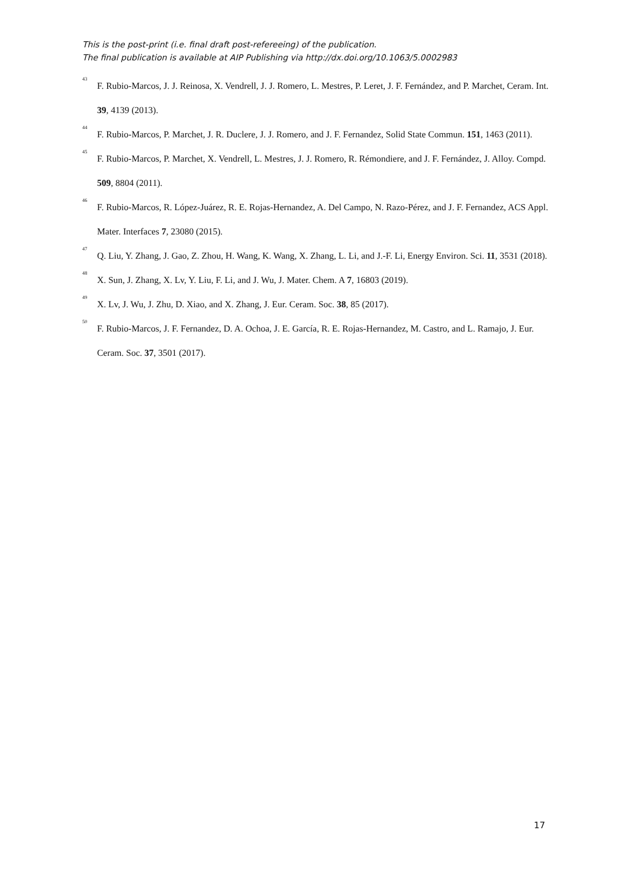This is the post-print (i.e. final draft post-refereeing) of the publication.
The final publication is available at AIP Publishing via http://dx.doi.org/10.1063/5.0002983
<sup>43</sup> F. Rubio-Marcos, J. J. Reinosa, X. Vendrell, J. J. Romero, L. Mestres, P. Leret, J. F. Fernández, and P. Marchet, Ceram. Int. 39, 4139 (2013).
<sup>44</sup> F. Rubio-Marcos, P. Marchet, J. R. Duclere, J. J. Romero, and J. F. Fernandez, Solid State Commun. 151, 1463 (2011).
<sup>45</sup> F. Rubio-Marcos, P. Marchet, X. Vendrell, L. Mestres, J. J. Romero, R. Rémondiere, and J. F. Fernández, J. Alloy. Compd. 509, 8804 (2011).
<sup>46</sup> F. Rubio-Marcos, R. López-Juárez, R. E. Rojas-Hernandez, A. Del Campo, N. Razo-Pérez, and J. F. Fernandez, ACS Appl. Mater. Interfaces 7, 23080 (2015).
<sup>47</sup> Q. Liu, Y. Zhang, J. Gao, Z. Zhou, H. Wang, K. Wang, X. Zhang, L. Li, and J.-F. Li, Energy Environ. Sci. 11, 3531 (2018).
<sup>48</sup> X. Sun, J. Zhang, X. Lv, Y. Liu, F. Li, and J. Wu, J. Mater. Chem. A 7, 16803 (2019).
<sup>49</sup> X. Lv, J. Wu, J. Zhu, D. Xiao, and X. Zhang, J. Eur. Ceram. Soc. 38, 85 (2017).
<sup>50</sup> F. Rubio-Marcos, J. F. Fernandez, D. A. Ochoa, J. E. García, R. E. Rojas-Hernandez, M. Castro, and L. Ramajo, J. Eur. Ceram. Soc. 37, 3501 (2017).
17